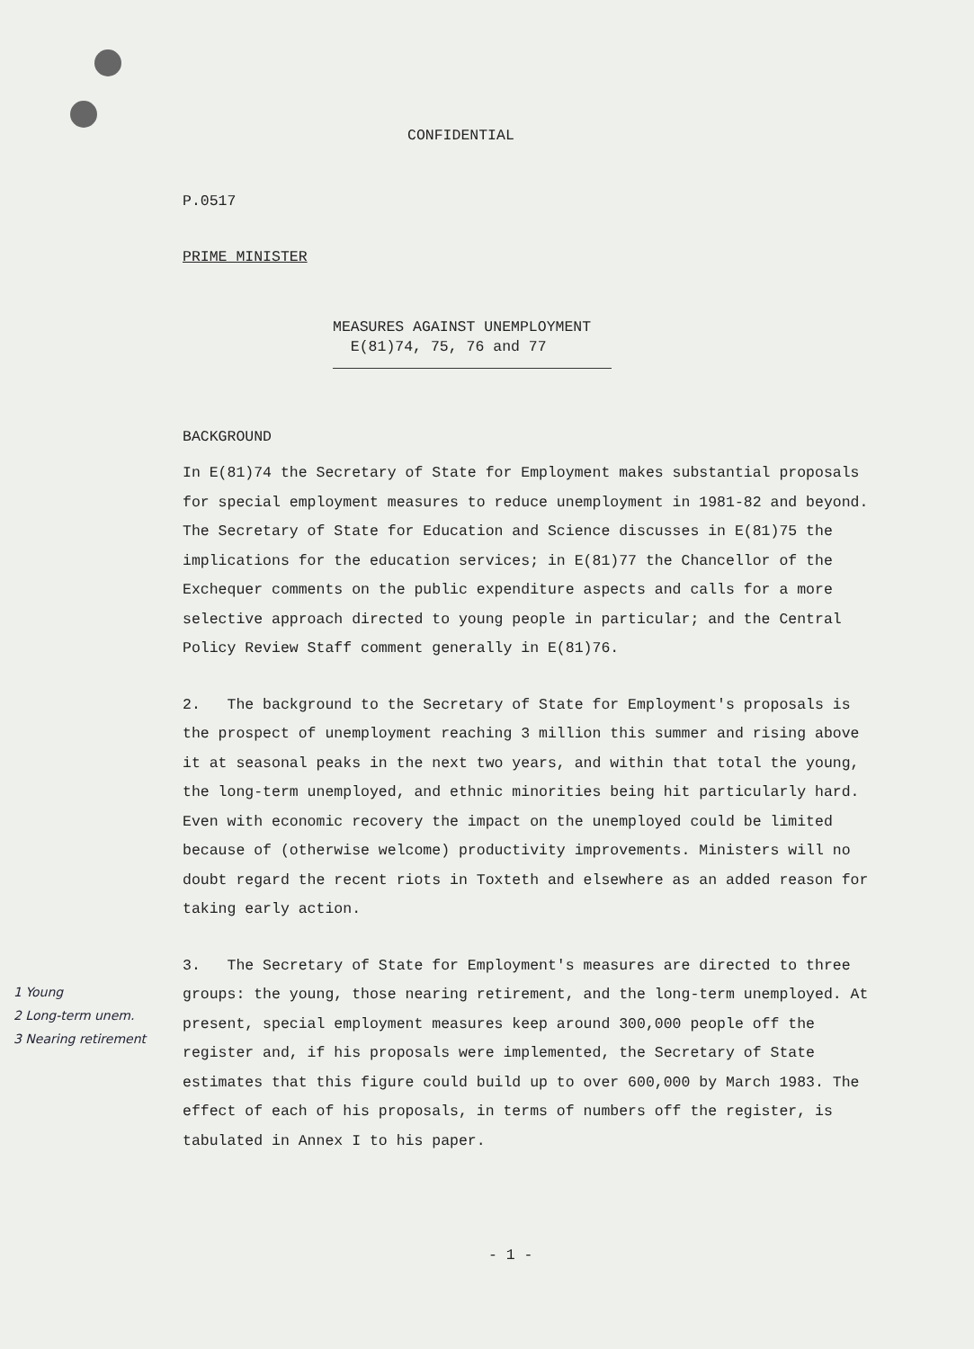CONFIDENTIAL
P.0517
PRIME MINISTER
MEASURES AGAINST UNEMPLOYMENT
E(81)74, 75, 76 and 77
BACKGROUND
In E(81)74 the Secretary of State for Employment makes substantial proposals for special employment measures to reduce unemployment in 1981-82 and beyond. The Secretary of State for Education and Science discusses in E(81)75 the implications for the education services; in E(81)77 the Chancellor of the Exchequer comments on the public expenditure aspects and calls for a more selective approach directed to young people in particular; and the Central Policy Review Staff comment generally in E(81)76.
2. The background to the Secretary of State for Employment's proposals is the prospect of unemployment reaching 3 million this summer and rising above it at seasonal peaks in the next two years, and within that total the young, the long-term unemployed, and ethnic minorities being hit particularly hard. Even with economic recovery the impact on the unemployed could be limited because of (otherwise welcome) productivity improvements. Ministers will no doubt regard the recent riots in Toxteth and elsewhere as an added reason for taking early action.
3. The Secretary of State for Employment's measures are directed to three groups: the young, those nearing retirement, and the long-term unemployed. At present, special employment measures keep around 300,000 people off the register and, if his proposals were implemented, the Secretary of State estimates that this figure could build up to over 600,000 by March 1983. The effect of each of his proposals, in terms of numbers off the register, is tabulated in Annex I to his paper.
- 1 -
1 Young
2 Long-term unem.
3 Nearing retirement